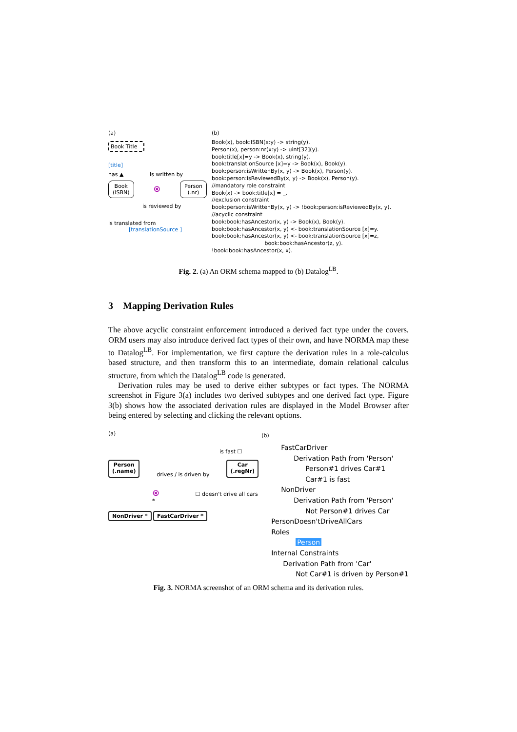(a)
Book Title
[title]
has ▲ is written by
Book
(ISBN)
⊗
Person
(.nr)
is reviewed by
is translated from
[translationSource ]
(b)
Book(x), book:ISBN(x:y) -> string(y). Person(x), person:nr(x:y) -> uint[32](y). book:title[x]=y -> Book(x), string(y). book:translationSource [x]=y -> Book(x), Book(y). book:person:isWrittenBy(x, y) -> Book(x), Person(y). book:person:isReviewedBy(x, y) -> Book(x), Person(y). //mandatory role constraint Book(x) -> book:title[x] = _. //exclusion constraint book:person:isWrittenBy(x, y) -> !book:person:isReviewedBy(x, y). //acyclic constraint book:book:hasAncestor(x, y) -> Book(x), Book(y). book:book:hasAncestor(x, y) <- book:translationSource [x]=y. book:book:hasAncestor(x, y) <- book:translationSource [x]=z, book:book:hasAncestor(z, y). !book:book:hasAncestor(x, x).
Fig. 2. (a) An ORM schema mapped to (b) Datalog<sup>LB</sup>.
3 Mapping Derivation Rules
The above acyclic constraint enforcement introduced a derived fact type under the covers. ORM users may also introduce derived fact types of their own, and have NORMA map these to Datalog<sup>LB</sup>. For implementation, we first capture the derivation rules in a role-calculus based structure, and then transform this to an intermediate, domain relational calculus structure, from which the Datalog<sup>LB</sup> code is generated.
Derivation rules may be used to derive either subtypes or fact types. The NORMA screenshot in Figure 3(a) includes two derived subtypes and one derived fact type. Figure 3(b) shows how the associated derivation rules are displayed in the Model Browser after being entered by selecting and clicking the relevant options.
(a)
is fast ☐
Person
(.name) drives / is driven by Car
(.regNr)
⊗ ☐ doesn't drive all cars *
NonDriver * FastCarDriver *
(b)
FastCarDriver
Derivation Path from 'Person'
Person#1 drives Car#1
Car#1 is fast
NonDriver
Derivation Path from 'Person'
Not Person#1 drives Car
PersonDoesn'tDriveAllCars
Roles
Person
Internal Constraints
Derivation Path from 'Car'
Not Car#1 is driven by Person#1
Fig. 3. NORMA screenshot of an ORM schema and its derivation rules.